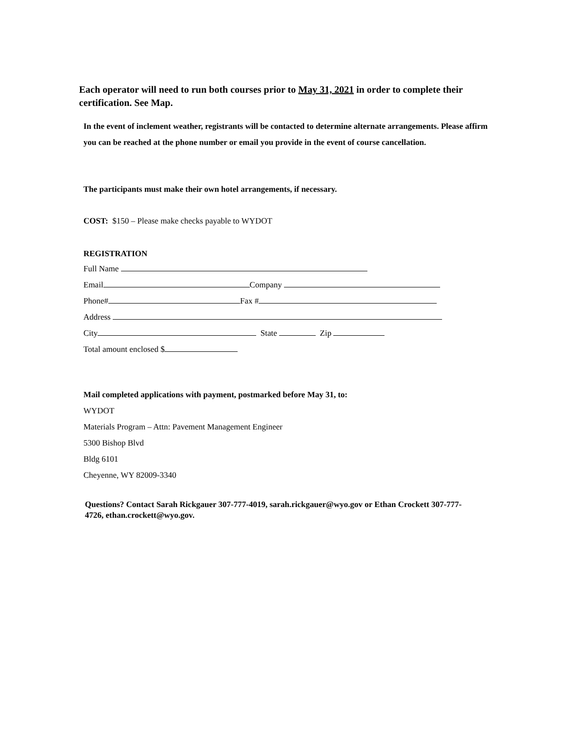Each operator will need to run both courses prior to May 31, 2021 in order to complete their certification. See Map.
In the event of inclement weather, registrants will be contacted to determine alternate arrangements. Please affirm you can be reached at the phone number or email you provide in the event of course cancellation.
The participants must make their own hotel arrangements, if necessary.
COST: $150 – Please make checks payable to WYDOT
REGISTRATION
Full Name
Email Company
Phone# Fax #
Address
City State Zip
Total amount enclosed $
Mail completed applications with payment, postmarked before May 31, to:
WYDOT
Materials Program – Attn: Pavement Management Engineer
5300 Bishop Blvd
Bldg 6101
Cheyenne, WY 82009-3340
Questions? Contact Sarah Rickgauer 307-777-4019, sarah.rickgauer@wyo.gov or Ethan Crockett 307-777-4726, ethan.crockett@wyo.gov.